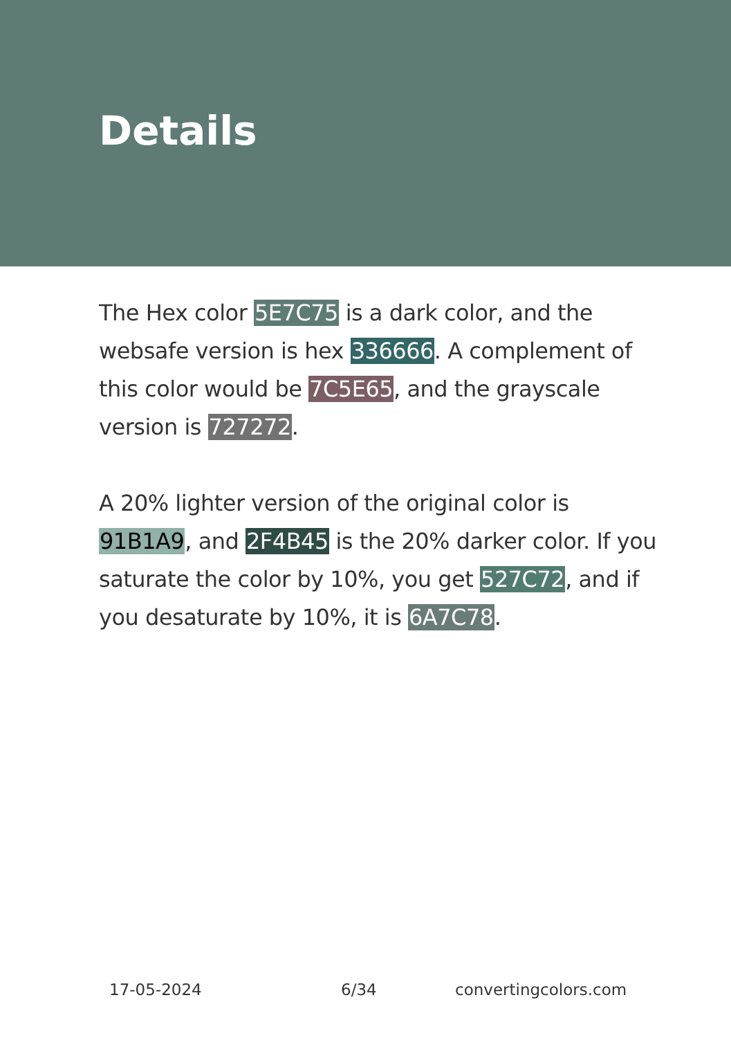Details
The Hex color 5E7C75 is a dark color, and the websafe version is hex 336666. A complement of this color would be 7C5E65, and the grayscale version is 727272.
A 20% lighter version of the original color is 91B1A9, and 2F4B45 is the 20% darker color. If you saturate the color by 10%, you get 527C72, and if you desaturate by 10%, it is 6A7C78.
17-05-2024 6/34 convertingcolors.com